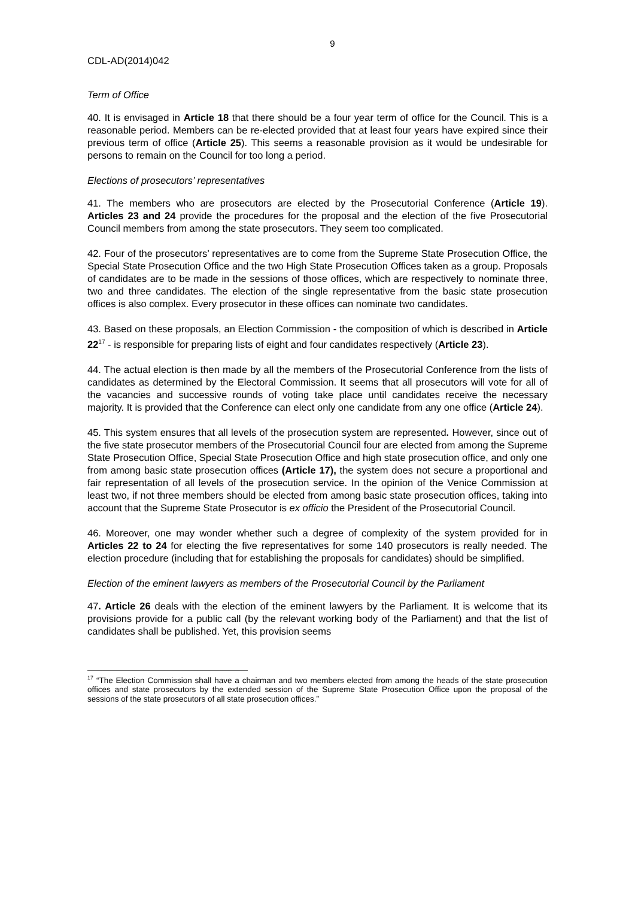9
CDL-AD(2014)042
Term of Office
40. It is envisaged in Article 18 that there should be a four year term of office for the Council. This is a reasonable period. Members can be re-elected provided that at least four years have expired since their previous term of office (Article 25). This seems a reasonable provision as it would be undesirable for persons to remain on the Council for too long a period.
Elections of prosecutors’ representatives
41. The members who are prosecutors are elected by the Prosecutorial Conference (Article 19). Articles 23 and 24 provide the procedures for the proposal and the election of the five Prosecutorial Council members from among the state prosecutors. They seem too complicated.
42. Four of the prosecutors’ representatives are to come from the Supreme State Prosecution Office, the Special State Prosecution Office and the two High State Prosecution Offices taken as a group. Proposals of candidates are to be made in the sessions of those offices, which are respectively to nominate three, two and three candidates. The election of the single representative from the basic state prosecution offices is also complex. Every prosecutor in these offices can nominate two candidates.
43. Based on these proposals, an Election Commission - the composition of which is described in Article 22<sup>17</sup> - is responsible for preparing lists of eight and four candidates respectively (Article 23).
44. The actual election is then made by all the members of the Prosecutorial Conference from the lists of candidates as determined by the Electoral Commission. It seems that all prosecutors will vote for all of the vacancies and successive rounds of voting take place until candidates receive the necessary majority. It is provided that the Conference can elect only one candidate from any one office (Article 24).
45. This system ensures that all levels of the prosecution system are represented. However, since out of the five state prosecutor members of the Prosecutorial Council four are elected from among the Supreme State Prosecution Office, Special State Prosecution Office and high state prosecution office, and only one from among basic state prosecution offices (Article 17), the system does not secure a proportional and fair representation of all levels of the prosecution service. In the opinion of the Venice Commission at least two, if not three members should be elected from among basic state prosecution offices, taking into account that the Supreme State Prosecutor is ex officio the President of the Prosecutorial Council.
46. Moreover, one may wonder whether such a degree of complexity of the system provided for in Articles 22 to 24 for electing the five representatives for some 140 prosecutors is really needed. The election procedure (including that for establishing the proposals for candidates) should be simplified.
Election of the eminent lawyers as members of the Prosecutorial Council by the Parliament
47. Article 26 deals with the election of the eminent lawyers by the Parliament. It is welcome that its provisions provide for a public call (by the relevant working body of the Parliament) and that the list of candidates shall be published. Yet, this provision seems
<sup>17</sup> “The Election Commission shall have a chairman and two members elected from among the heads of the state prosecution offices and state prosecutors by the extended session of the Supreme State Prosecution Office upon the proposal of the sessions of the state prosecutors of all state prosecution offices.”